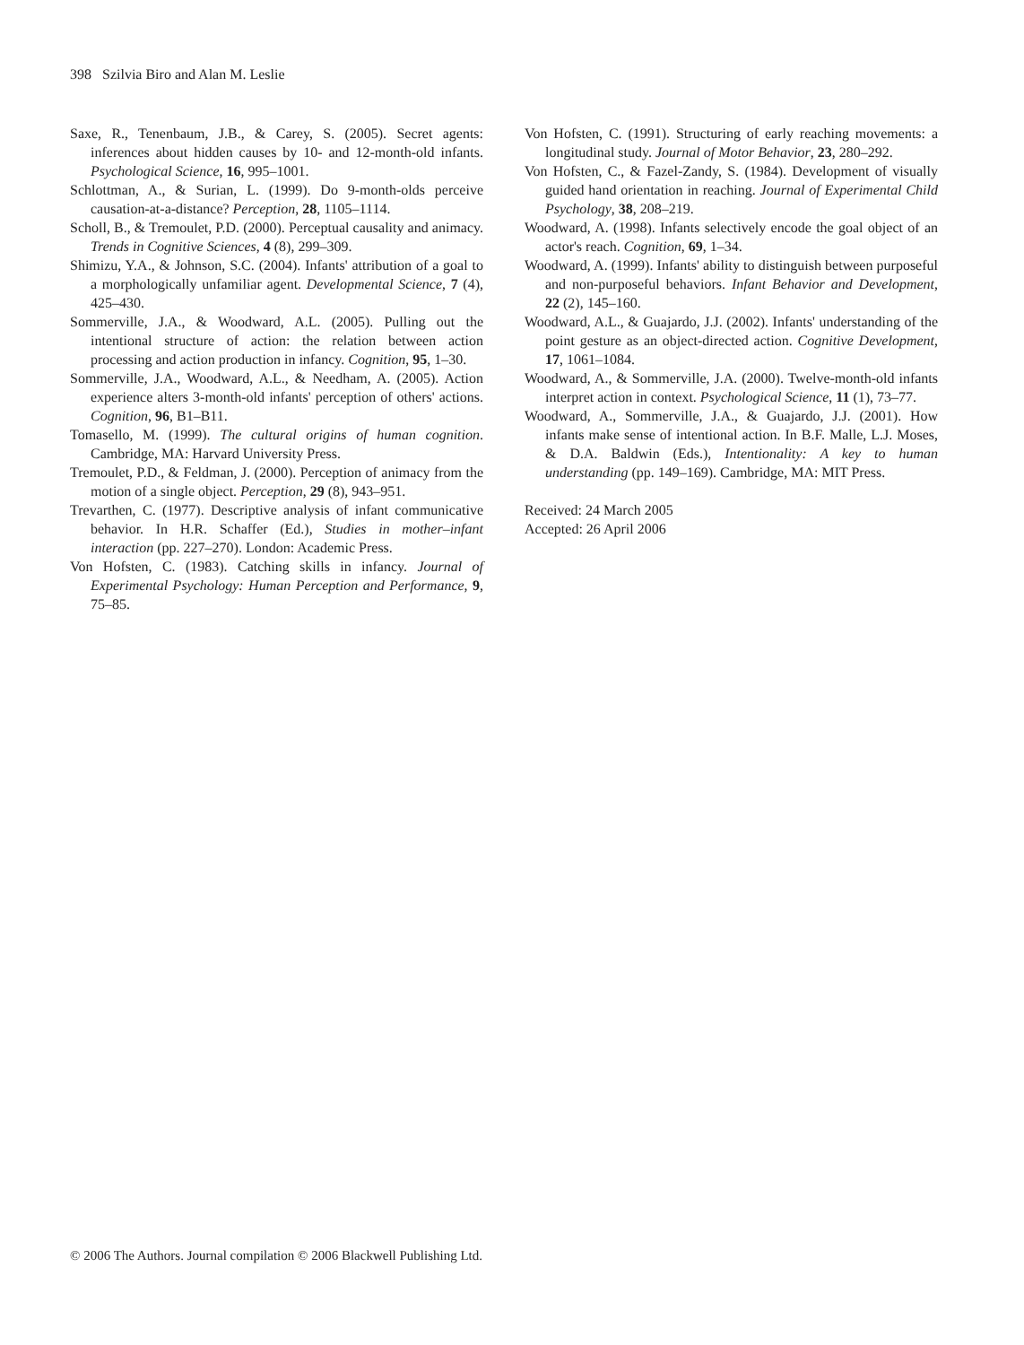398 Szilvia Biro and Alan M. Leslie
Saxe, R., Tenenbaum, J.B., & Carey, S. (2005). Secret agents: inferences about hidden causes by 10- and 12-month-old infants. Psychological Science, 16, 995–1001.
Schlottman, A., & Surian, L. (1999). Do 9-month-olds perceive causation-at-a-distance? Perception, 28, 1105–1114.
Scholl, B., & Tremoulet, P.D. (2000). Perceptual causality and animacy. Trends in Cognitive Sciences, 4 (8), 299–309.
Shimizu, Y.A., & Johnson, S.C. (2004). Infants' attribution of a goal to a morphologically unfamiliar agent. Developmental Science, 7 (4), 425–430.
Sommerville, J.A., & Woodward, A.L. (2005). Pulling out the intentional structure of action: the relation between action processing and action production in infancy. Cognition, 95, 1–30.
Sommerville, J.A., Woodward, A.L., & Needham, A. (2005). Action experience alters 3-month-old infants' perception of others' actions. Cognition, 96, B1–B11.
Tomasello, M. (1999). The cultural origins of human cognition. Cambridge, MA: Harvard University Press.
Tremoulet, P.D., & Feldman, J. (2000). Perception of animacy from the motion of a single object. Perception, 29 (8), 943–951.
Trevarthen, C. (1977). Descriptive analysis of infant communicative behavior. In H.R. Schaffer (Ed.), Studies in mother–infant interaction (pp. 227–270). London: Academic Press.
Von Hofsten, C. (1983). Catching skills in infancy. Journal of Experimental Psychology: Human Perception and Performance, 9, 75–85.
Von Hofsten, C. (1991). Structuring of early reaching movements: a longitudinal study. Journal of Motor Behavior, 23, 280–292.
Von Hofsten, C., & Fazel-Zandy, S. (1984). Development of visually guided hand orientation in reaching. Journal of Experimental Child Psychology, 38, 208–219.
Woodward, A. (1998). Infants selectively encode the goal object of an actor's reach. Cognition, 69, 1–34.
Woodward, A. (1999). Infants' ability to distinguish between purposeful and non-purposeful behaviors. Infant Behavior and Development, 22 (2), 145–160.
Woodward, A.L., & Guajardo, J.J. (2002). Infants' understanding of the point gesture as an object-directed action. Cognitive Development, 17, 1061–1084.
Woodward, A., & Sommerville, J.A. (2000). Twelve-month-old infants interpret action in context. Psychological Science, 11 (1), 73–77.
Woodward, A., Sommerville, J.A., & Guajardo, J.J. (2001). How infants make sense of intentional action. In B.F. Malle, L.J. Moses, & D.A. Baldwin (Eds.), Intentionality: A key to human understanding (pp. 149–169). Cambridge, MA: MIT Press.
Received: 24 March 2005
Accepted: 26 April 2006
© 2006 The Authors. Journal compilation © 2006 Blackwell Publishing Ltd.